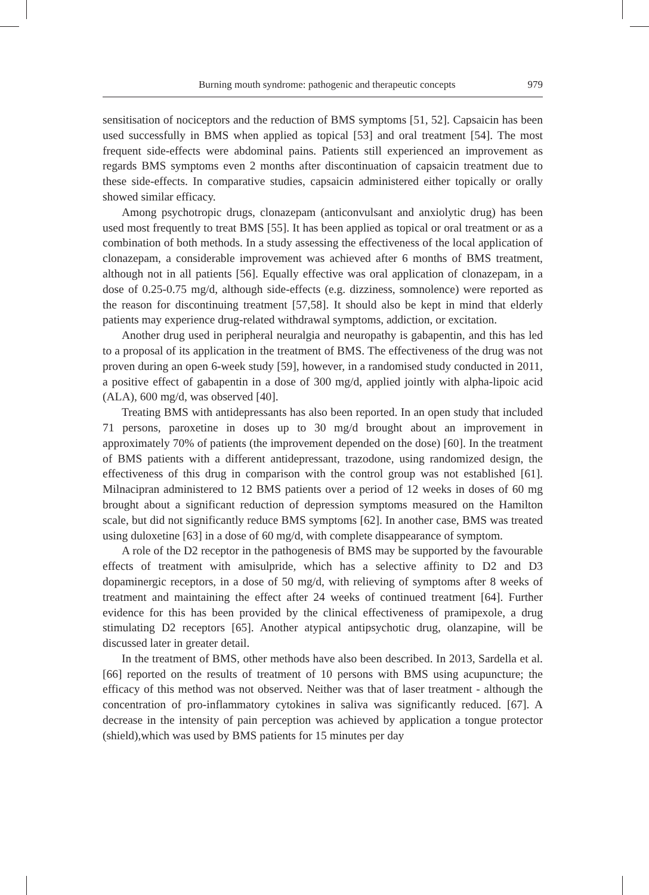Burning mouth syndrome: pathogenic and therapeutic concepts 979
sensitisation of nociceptors and the reduction of BMS symptoms [51, 52]. Capsaicin has been used successfully in BMS when applied as topical [53] and oral treatment [54]. The most frequent side-effects were abdominal pains. Patients still experienced an improvement as regards BMS symptoms even 2 months after discontinuation of capsaicin treatment due to these side-effects. In comparative studies, capsaicin administered either topically or orally showed similar efficacy.
Among psychotropic drugs, clonazepam (anticonvulsant and anxiolytic drug) has been used most frequently to treat BMS [55]. It has been applied as topical or oral treatment or as a combination of both methods. In a study assessing the effectiveness of the local application of clonazepam, a considerable improvement was achieved after 6 months of BMS treatment, although not in all patients [56]. Equally effective was oral application of clonazepam, in a dose of 0.25-0.75 mg/d, although side-effects (e.g. dizziness, somnolence) were reported as the reason for discontinuing treatment [57,58]. It should also be kept in mind that elderly patients may experience drug-related withdrawal symptoms, addiction, or excitation.
Another drug used in peripheral neuralgia and neuropathy is gabapentin, and this has led to a proposal of its application in the treatment of BMS. The effectiveness of the drug was not proven during an open 6-week study [59], however, in a randomised study conducted in 2011, a positive effect of gabapentin in a dose of 300 mg/d, applied jointly with alpha-lipoic acid (ALA), 600 mg/d, was observed [40].
Treating BMS with antidepressants has also been reported. In an open study that included 71 persons, paroxetine in doses up to 30 mg/d brought about an improvement in approximately 70% of patients (the improvement depended on the dose) [60]. In the treatment of BMS patients with a different antidepressant, trazodone, using randomized design, the effectiveness of this drug in comparison with the control group was not established [61]. Milnacipran administered to 12 BMS patients over a period of 12 weeks in doses of 60 mg brought about a significant reduction of depression symptoms measured on the Hamilton scale, but did not significantly reduce BMS symptoms [62]. In another case, BMS was treated using duloxetine [63] in a dose of 60 mg/d, with complete disappearance of symptom.
A role of the D2 receptor in the pathogenesis of BMS may be supported by the favourable effects of treatment with amisulpride, which has a selective affinity to D2 and D3 dopaminergic receptors, in a dose of 50 mg/d, with relieving of symptoms after 8 weeks of treatment and maintaining the effect after 24 weeks of continued treatment [64]. Further evidence for this has been provided by the clinical effectiveness of pramipexole, a drug stimulating D2 receptors [65]. Another atypical antipsychotic drug, olanzapine, will be discussed later in greater detail.
In the treatment of BMS, other methods have also been described. In 2013, Sardella et al.[66] reported on the results of treatment of 10 persons with BMS using acupuncture; the efficacy of this method was not observed. Neither was that of laser treatment - although the concentration of pro-inflammatory cytokines in saliva was significantly reduced. [67]. A decrease in the intensity of pain perception was achieved by application a tongue protector (shield),which was used by BMS patients for 15 minutes per day